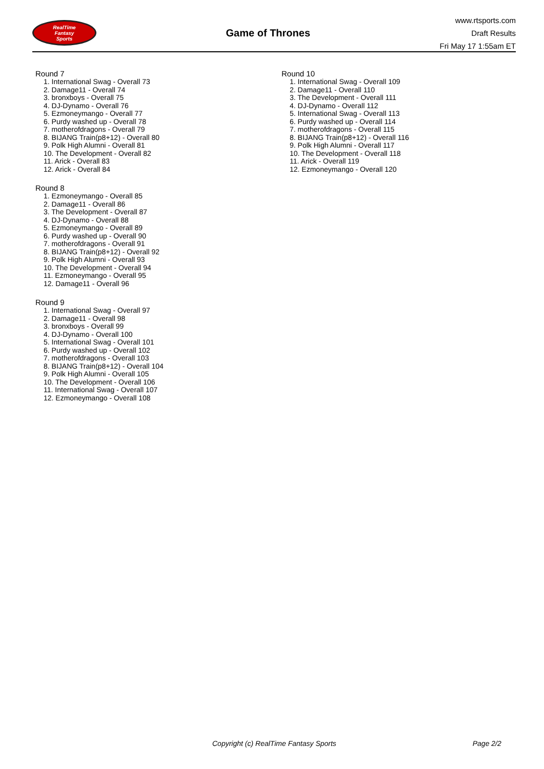RealTime
Fantasy
Sports
Game of Thrones
www.rtsports.com
Draft Results
Fri May 17 1:55am ET
Round 7
1. International Swag - Overall 73
2. Damage11 - Overall 74
3. bronxboys - Overall 75
4. DJ-Dynamo - Overall 76
5. Ezmoneymango - Overall 77
6. Purdy washed up - Overall 78
7. motherofdragons - Overall 79
8. BIJANG Train(p8+12) - Overall 80
9. Polk High Alumni - Overall 81
10. The Development - Overall 82
11. Arick - Overall 83
12. Arick - Overall 84
Round 8
1. Ezmoneymango - Overall 85
2. Damage11 - Overall 86
3. The Development - Overall 87
4. DJ-Dynamo - Overall 88
5. Ezmoneymango - Overall 89
6. Purdy washed up - Overall 90
7. motherofdragons - Overall 91
8. BIJANG Train(p8+12) - Overall 92
9. Polk High Alumni - Overall 93
10. The Development - Overall 94
11. Ezmoneymango - Overall 95
12. Damage11 - Overall 96
Round 9
1. International Swag - Overall 97
2. Damage11 - Overall 98
3. bronxboys - Overall 99
4. DJ-Dynamo - Overall 100
5. International Swag - Overall 101
6. Purdy washed up - Overall 102
7. motherofdragons - Overall 103
8. BIJANG Train(p8+12) - Overall 104
9. Polk High Alumni - Overall 105
10. The Development - Overall 106
11. International Swag - Overall 107
12. Ezmoneymango - Overall 108
Round 10
1. International Swag - Overall 109
2. Damage11 - Overall 110
3. The Development - Overall 111
4. DJ-Dynamo - Overall 112
5. International Swag - Overall 113
6. Purdy washed up - Overall 114
7. motherofdragons - Overall 115
8. BIJANG Train(p8+12) - Overall 116
9. Polk High Alumni - Overall 117
10. The Development - Overall 118
11. Arick - Overall 119
12. Ezmoneymango - Overall 120
Copyright (c) RealTime Fantasy Sports Page 2/2